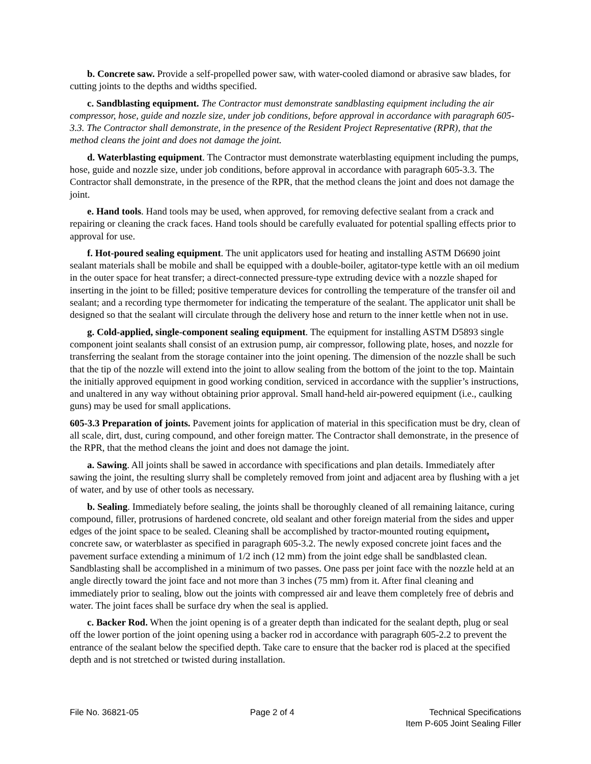b. Concrete saw. Provide a self-propelled power saw, with water-cooled diamond or abrasive saw blades, for cutting joints to the depths and widths specified.
c. Sandblasting equipment. The Contractor must demonstrate sandblasting equipment including the air compressor, hose, guide and nozzle size, under job conditions, before approval in accordance with paragraph 605-3.3. The Contractor shall demonstrate, in the presence of the Resident Project Representative (RPR), that the method cleans the joint and does not damage the joint.
d. Waterblasting equipment. The Contractor must demonstrate waterblasting equipment including the pumps, hose, guide and nozzle size, under job conditions, before approval in accordance with paragraph 605-3.3. The Contractor shall demonstrate, in the presence of the RPR, that the method cleans the joint and does not damage the joint.
e. Hand tools. Hand tools may be used, when approved, for removing defective sealant from a crack and repairing or cleaning the crack faces. Hand tools should be carefully evaluated for potential spalling effects prior to approval for use.
f. Hot-poured sealing equipment. The unit applicators used for heating and installing ASTM D6690 joint sealant materials shall be mobile and shall be equipped with a double-boiler, agitator-type kettle with an oil medium in the outer space for heat transfer; a direct-connected pressure-type extruding device with a nozzle shaped for inserting in the joint to be filled; positive temperature devices for controlling the temperature of the transfer oil and sealant; and a recording type thermometer for indicating the temperature of the sealant. The applicator unit shall be designed so that the sealant will circulate through the delivery hose and return to the inner kettle when not in use.
g. Cold-applied, single-component sealing equipment. The equipment for installing ASTM D5893 single component joint sealants shall consist of an extrusion pump, air compressor, following plate, hoses, and nozzle for transferring the sealant from the storage container into the joint opening. The dimension of the nozzle shall be such that the tip of the nozzle will extend into the joint to allow sealing from the bottom of the joint to the top. Maintain the initially approved equipment in good working condition, serviced in accordance with the supplier’s instructions, and unaltered in any way without obtaining prior approval. Small hand-held air-powered equipment (i.e., caulking guns) may be used for small applications.
605-3.3 Preparation of joints. Pavement joints for application of material in this specification must be dry, clean of all scale, dirt, dust, curing compound, and other foreign matter. The Contractor shall demonstrate, in the presence of the RPR, that the method cleans the joint and does not damage the joint.
a. Sawing. All joints shall be sawed in accordance with specifications and plan details. Immediately after sawing the joint, the resulting slurry shall be completely removed from joint and adjacent area by flushing with a jet of water, and by use of other tools as necessary.
b. Sealing. Immediately before sealing, the joints shall be thoroughly cleaned of all remaining laitance, curing compound, filler, protrusions of hardened concrete, old sealant and other foreign material from the sides and upper edges of the joint space to be sealed. Cleaning shall be accomplished by tractor-mounted routing equipment, concrete saw, or waterblaster as specified in paragraph 605-3.2. The newly exposed concrete joint faces and the pavement surface extending a minimum of 1/2 inch (12 mm) from the joint edge shall be sandblasted clean. Sandblasting shall be accomplished in a minimum of two passes. One pass per joint face with the nozzle held at an angle directly toward the joint face and not more than 3 inches (75 mm) from it. After final cleaning and immediately prior to sealing, blow out the joints with compressed air and leave them completely free of debris and water. The joint faces shall be surface dry when the seal is applied.
c. Backer Rod. When the joint opening is of a greater depth than indicated for the sealant depth, plug or seal off the lower portion of the joint opening using a backer rod in accordance with paragraph 605-2.2 to prevent the entrance of the sealant below the specified depth. Take care to ensure that the backer rod is placed at the specified depth and is not stretched or twisted during installation.
File No. 36821-05 Page 2 of 4 Technical Specifications
Item P-605 Joint Sealing Filler